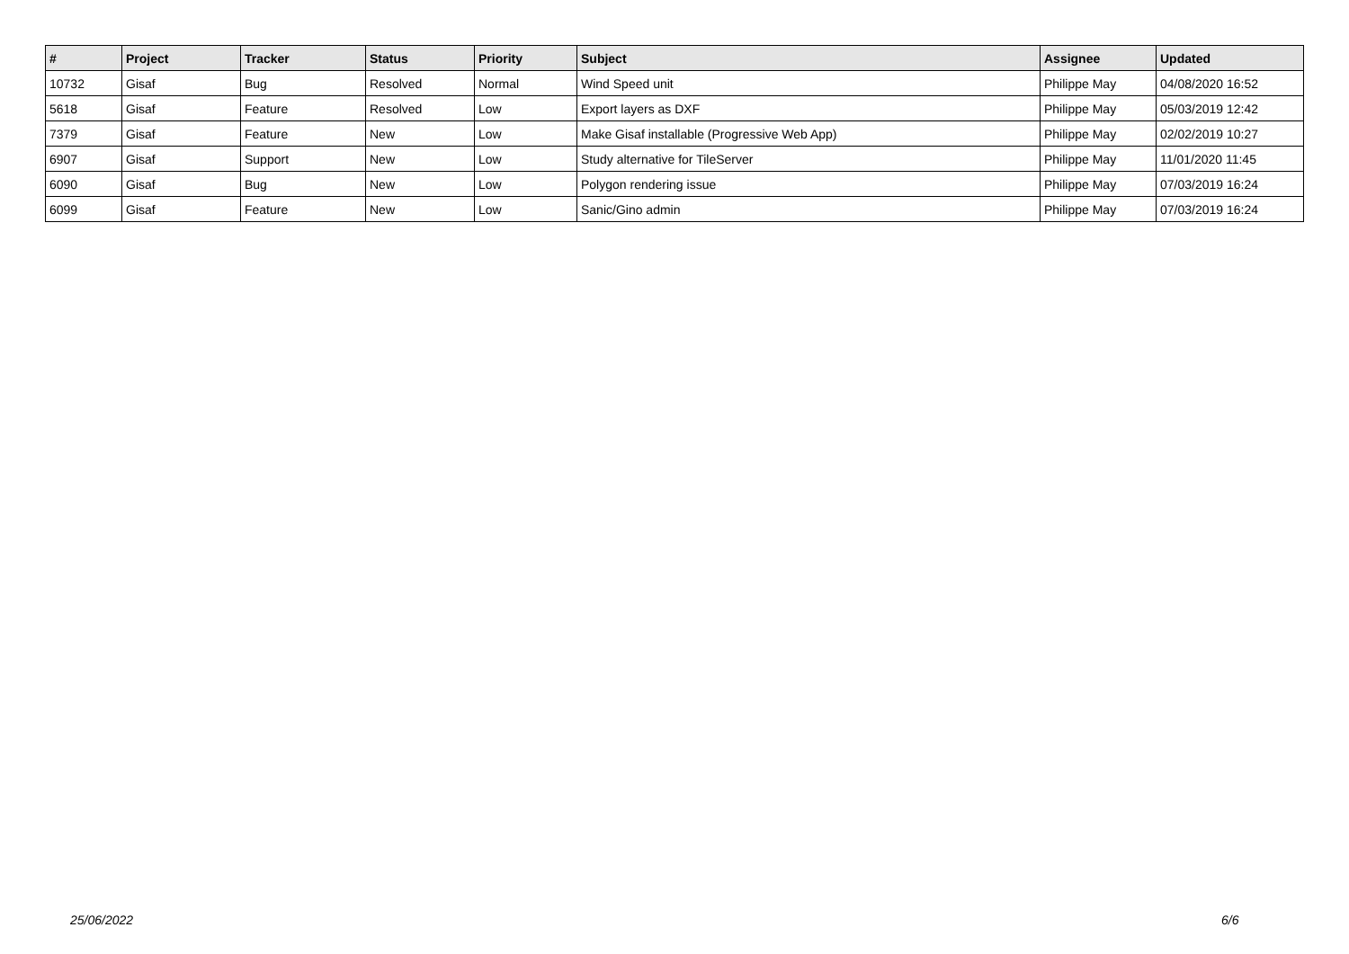| # | Project | Tracker | Status | Priority | Subject | Assignee | Updated |
| --- | --- | --- | --- | --- | --- | --- | --- |
| 10732 | Gisaf | Bug | Resolved | Normal | Wind Speed unit | Philippe May | 04/08/2020 16:52 |
| 5618 | Gisaf | Feature | Resolved | Low | Export layers as DXF | Philippe May | 05/03/2019 12:42 |
| 7379 | Gisaf | Feature | New | Low | Make Gisaf installable (Progressive Web App) | Philippe May | 02/02/2019 10:27 |
| 6907 | Gisaf | Support | New | Low | Study alternative for TileServer | Philippe May | 11/01/2020 11:45 |
| 6090 | Gisaf | Bug | New | Low | Polygon rendering issue | Philippe May | 07/03/2019 16:24 |
| 6099 | Gisaf | Feature | New | Low | Sanic/Gino admin | Philippe May | 07/03/2019 16:24 |
25/06/2022 6/6